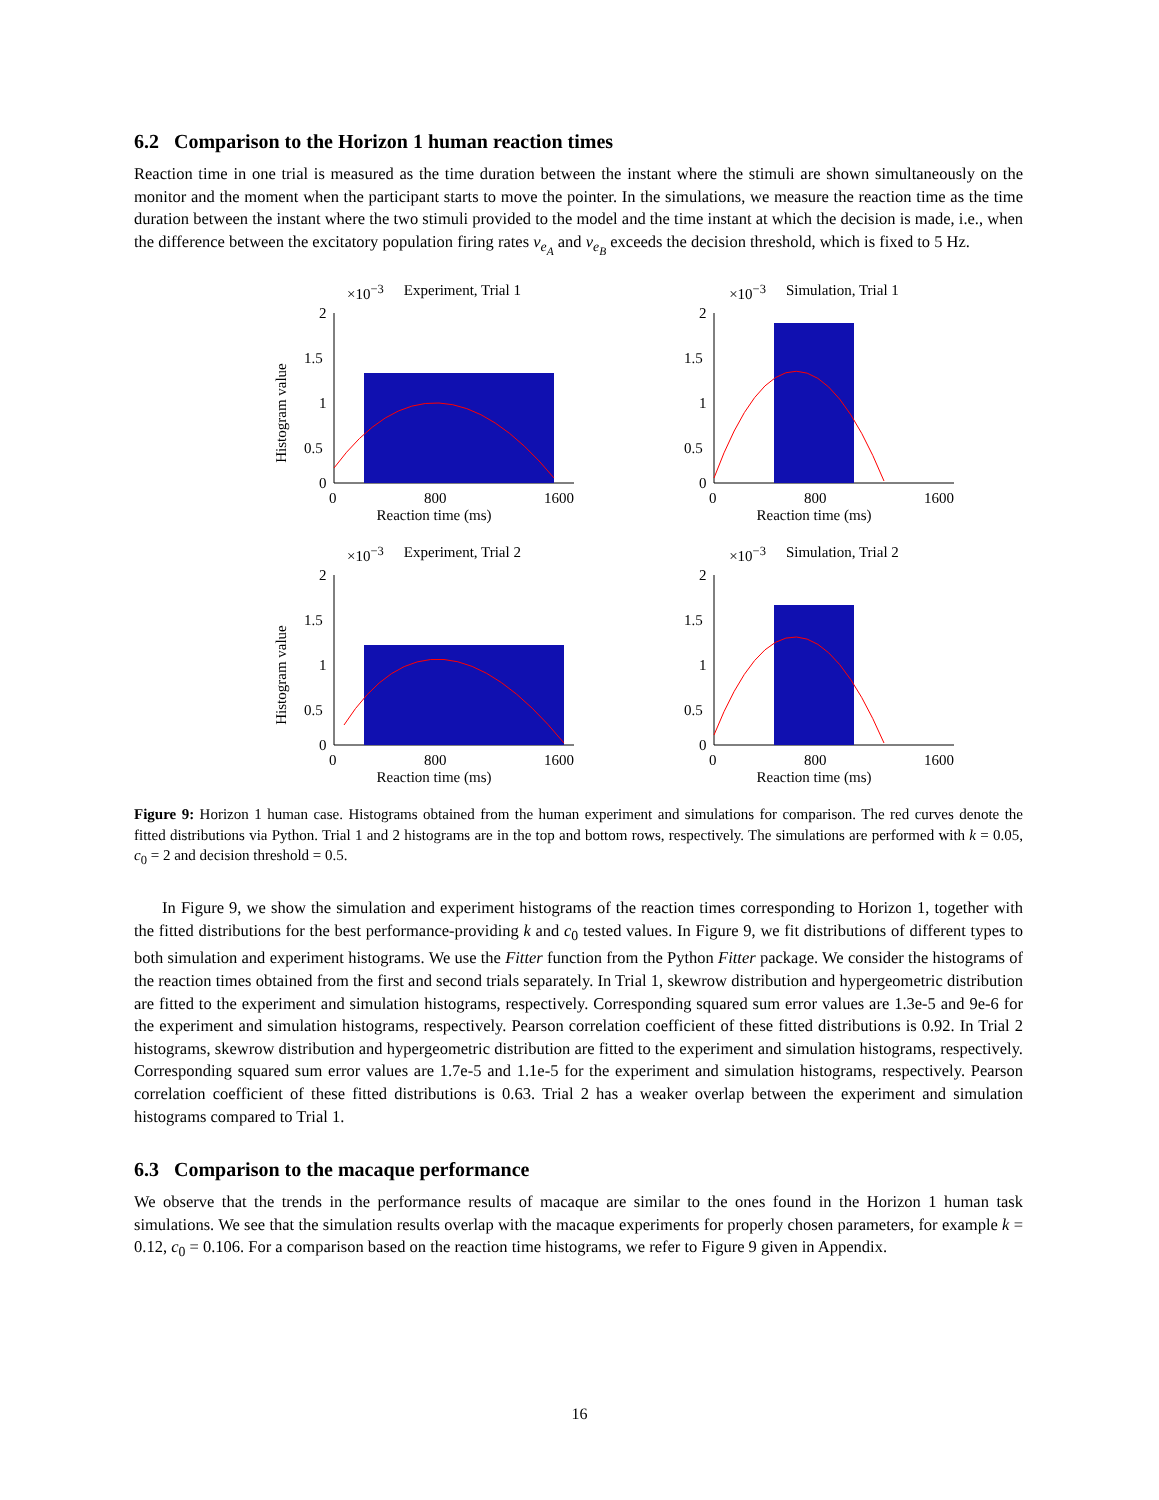6.2 Comparison to the Horizon 1 human reaction times
Reaction time in one trial is measured as the time duration between the instant where the stimuli are shown simultaneously on the monitor and the moment when the participant starts to move the pointer. In the simulations, we measure the reaction time as the time duration between the instant where the two stimuli provided to the model and the time instant at which the decision is made, i.e., when the difference between the excitatory population firing rates v<sub>e<sub>A</sub></sub> and v<sub>e<sub>B</sub></sub> exceeds the decision threshold, which is fixed to 5 Hz.
×10<sup>−3</sup> Experiment, Trial 1
Histogram value
2
1.5
1
0.5
0
0
800
1600
Reaction time (ms)
×10<sup>−3</sup> Simulation, Trial 1
2
1.5
1
0.5
0
0
800
1600
Reaction time (ms)
×10<sup>−3</sup> Experiment, Trial 2
Histogram value
2
1.5
1
0.5
0
0
800
1600
Reaction time (ms)
×10<sup>−3</sup> Simulation, Trial 2
2
1.5
1
0.5
0
0
800
1600
Reaction time (ms)
Figure 9: Horizon 1 human case. Histograms obtained from the human experiment and simulations for comparison. The red curves denote the fitted distributions via Python. Trial 1 and 2 histograms are in the top and bottom rows, respectively. The simulations are performed with k = 0.05, c<sub>0</sub> = 2 and decision threshold = 0.5.
In Figure 9, we show the simulation and experiment histograms of the reaction times corresponding to Horizon 1, together with the fitted distributions for the best performance-providing k and c<sub>0</sub> tested values. In Figure 9, we fit distributions of different types to both simulation and experiment histograms. We use the Fitter function from the Python Fitter package. We consider the histograms of the reaction times obtained from the first and second trials separately. In Trial 1, skewrow distribution and hypergeometric distribution are fitted to the experiment and simulation histograms, respectively. Corresponding squared sum error values are 1.3e-5 and 9e-6 for the experiment and simulation histograms, respectively. Pearson correlation coefficient of these fitted distributions is 0.92. In Trial 2 histograms, skewrow distribution and hypergeometric distribution are fitted to the experiment and simulation histograms, respectively. Corresponding squared sum error values are 1.7e-5 and 1.1e-5 for the experiment and simulation histograms, respectively. Pearson correlation coefficient of these fitted distributions is 0.63. Trial 2 has a weaker overlap between the experiment and simulation histograms compared to Trial 1.
6.3 Comparison to the macaque performance
We observe that the trends in the performance results of macaque are similar to the ones found in the Horizon 1 human task simulations. We see that the simulation results overlap with the macaque experiments for properly chosen parameters, for example k = 0.12, c<sub>0</sub> = 0.106. For a comparison based on the reaction time histograms, we refer to Figure 9 given in Appendix.
16